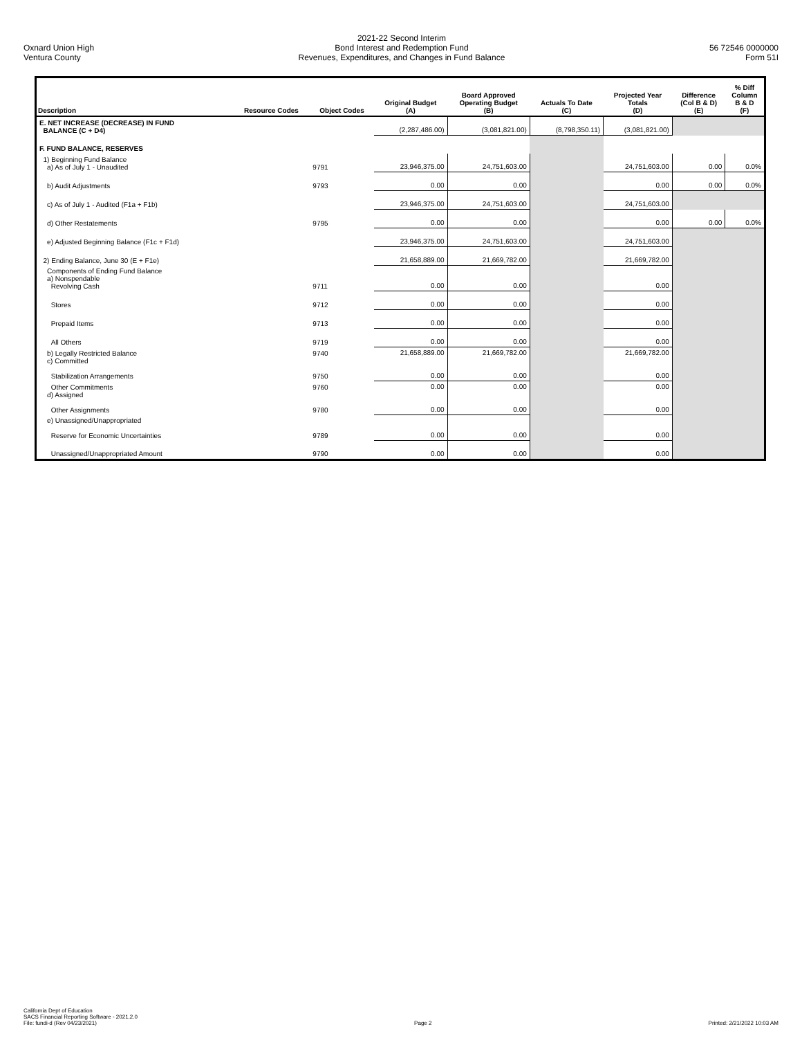Oxnard Union High
Ventura County
2021-22 Second Interim
Bond Interest and Redemption Fund
Revenues, Expenditures, and Changes in Fund Balance
56 72546 0000000
Form 51I
| Description | Resource Codes | Object Codes | Original Budget (A) | Board Approved Operating Budget (B) | Actuals To Date (C) | Projected Year Totals (D) | Difference (Col B & D) (E) | % Diff Column B & D (F) |
| --- | --- | --- | --- | --- | --- | --- | --- | --- |
| E. NET INCREASE (DECREASE) IN FUND BALANCE (C + D4) | | | (2,287,486.00) | (3,081,821.00) | (8,798,350.11) | (3,081,821.00) | | |
| F. FUND BALANCE, RESERVES | | | | | | | | |
| 1) Beginning Fund Balance a) As of July 1 - Unaudited | | 9791 | 23,946,375.00 | 24,751,603.00 | | 24,751,603.00 | 0.00 | 0.0% |
| b) Audit Adjustments | | 9793 | 0.00 | 0.00 | | 0.00 | 0.00 | 0.0% |
| c) As of July 1 - Audited (F1a + F1b) | | | 23,946,375.00 | 24,751,603.00 | | 24,751,603.00 | | |
| d) Other Restatements | | 9795 | 0.00 | 0.00 | | 0.00 | 0.00 | 0.0% |
| e) Adjusted Beginning Balance (F1c + F1d) | | | 23,946,375.00 | 24,751,603.00 | | 24,751,603.00 | | |
| 2) Ending Balance, June 30 (E + F1e) | | | 21,658,889.00 | 21,669,782.00 | | 21,669,782.00 | | |
| Components of Ending Fund Balance a) Nonspendable Revolving Cash | | 9711 | 0.00 | 0.00 | | 0.00 | | |
| Stores | | 9712 | 0.00 | 0.00 | | 0.00 | | |
| Prepaid Items | | 9713 | 0.00 | 0.00 | | 0.00 | | |
| All Others | | 9719 | 0.00 | 0.00 | | 0.00 | | |
| b) Legally Restricted Balance c) Committed Stabilization Arrangements | | 9740 9750 | 21,658,889.00 0.00 | 21,669,782.00 0.00 | | 21,669,782.00 0.00 | | |
| Other Commitments d) Assigned Other Assignments | | 9760 9780 | 0.00 0.00 | 0.00 0.00 | | 0.00 0.00 | | |
| e) Unassigned/Unappropriated Reserve for Economic Uncertainties | | 9789 | 0.00 | 0.00 | | 0.00 | | |
| Unassigned/Unappropriated Amount | | 9790 | 0.00 | 0.00 | | 0.00 | | |
California Dept of Education
SACS Financial Reporting Software - 2021.2.0
File: fundi-d (Rev 04/23/2021)
Page 2
Printed: 2/21/2022 10:03 AM